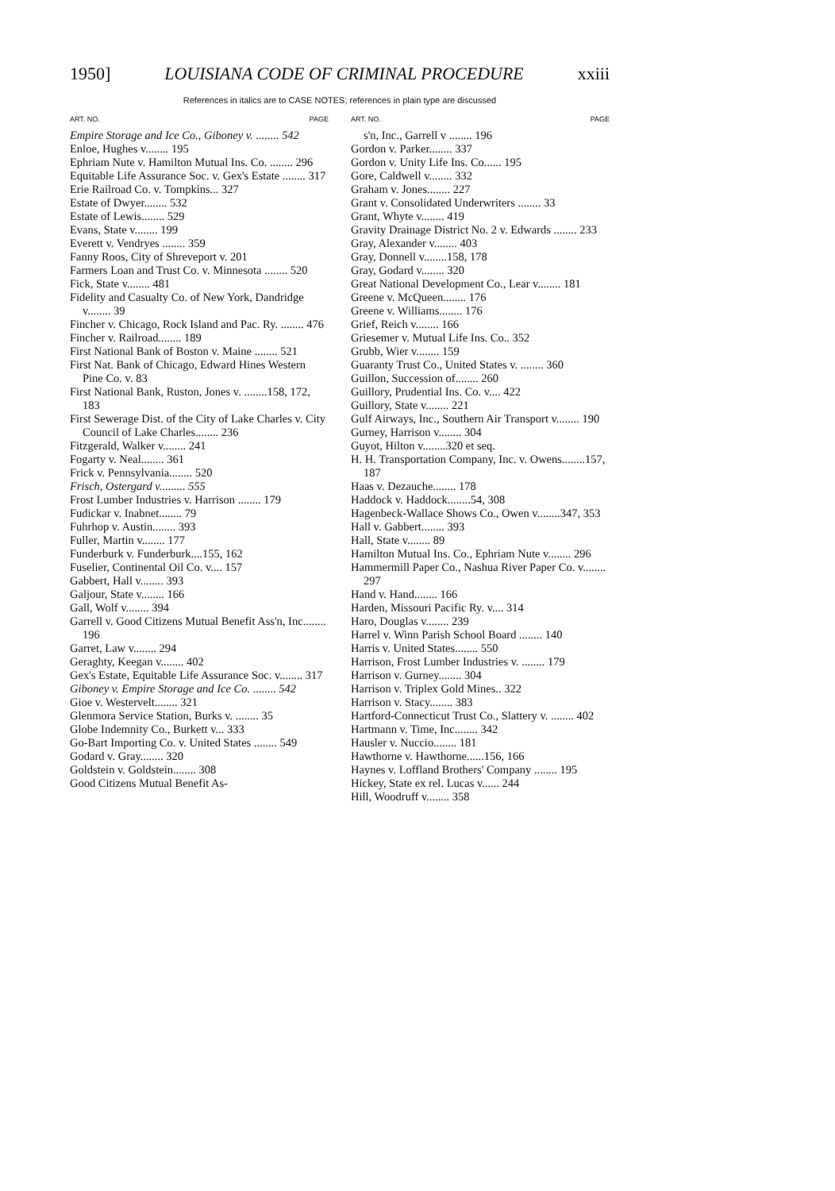1950] LOUISIANA CODE OF CRIMINAL PROCEDURE xxiii
References in italics are to CASE NOTES; references in plain type are discussed
ART. NO. PAGE
Empire Storage and Ice Co., Giboney v. ........ 542
Enloe, Hughes v........ 195
Ephriam Nute v. Hamilton Mutual Ins. Co. ........ 296
Equitable Life Assurance Soc. v. Gex's Estate ........ 317
Erie Railroad Co. v. Tompkins... 327
Estate of Dwyer........ 532
Estate of Lewis........ 529
Evans, State v........ 199
Everett v. Vendryes ........ 359
Fanny Roos, City of Shreveport v. 201
Farmers Loan and Trust Co. v. Minnesota ........ 520
Fick, State v........ 481
Fidelity and Casualty Co. of New York, Dandridge v........ 39
Fincher v. Chicago, Rock Island and Pac. Ry. ........ 476
Fincher v. Railroad........ 189
First National Bank of Boston v. Maine ........ 521
First Nat. Bank of Chicago, Edward Hines Western Pine Co. v. 83
First National Bank, Ruston, Jones v. ........158, 172, 183
First Sewerage Dist. of the City of Lake Charles v. City Council of Lake Charles........ 236
Fitzgerald, Walker v........ 241
Fogarty v. Neal........ 361
Frick v. Pennsylvania........ 520
Frisch, Ostergard v......... 555
Frost Lumber Industries v. Harrison ........ 179
Fudickar v. Inabnet........ 79
Fuhrhop v. Austin........ 393
Fuller, Martin v........ 177
Funderburk v. Funderburk....155, 162
Fuselier, Continental Oil Co. v.... 157
Gabbert, Hall v........ 393
Galjour, State v........ 166
Gall, Wolf v........ 394
Garrell v. Good Citizens Mutual Benefit Ass'n, Inc........ 196
Garret, Law v........ 294
Geraghty, Keegan v........ 402
Gex's Estate, Equitable Life Assurance Soc. v........ 317
Giboney v. Empire Storage and Ice Co. ........ 542
Gioe v. Westervelt........ 321
Glenmora Service Station, Burks v. ........ 35
Globe Indemnity Co., Burkett v... 333
Go-Bart Importing Co. v. United States ........ 549
Godard v. Gray........ 320
Goldstein v. Goldstein........ 308
Good Citizens Mutual Benefit As-
ART. NO. PAGE
s'n, Inc., Garrell v ........ 196
Gordon v. Parker........ 337
Gordon v. Unity Life Ins. Co...... 195
Gore, Caldwell v........ 332
Graham v. Jones........ 227
Grant v. Consolidated Underwriters ........ 33
Grant, Whyte v........ 419
Gravity Drainage District No. 2 v. Edwards ........ 233
Gray, Alexander v........ 403
Gray, Donnell v........158, 178
Gray, Godard v........ 320
Great National Development Co., Lear v........ 181
Greene v. McQueen........ 176
Greene v. Williams........ 176
Grief, Reich v........ 166
Griesemer v. Mutual Life Ins. Co.. 352
Grubb, Wier v........ 159
Guaranty Trust Co., United States v. ........ 360
Guillon, Succession of........ 260
Guillory, Prudential Ins. Co. v.... 422
Guillory, State v........ 221
Gulf Airways, Inc., Southern Air Transport v........ 190
Gurney, Harrison v........ 304
Guyot, Hilton v........320 et seq.
H. H. Transportation Company, Inc. v. Owens........157, 187
Haas v. Dezauche........ 178
Haddock v. Haddock........54, 308
Hagenbeck-Wallace Shows Co., Owen v........347, 353
Hall v. Gabbert........ 393
Hall, State v........ 89
Hamilton Mutual Ins. Co., Ephriam Nute v........ 296
Hammermill Paper Co., Nashua River Paper Co. v........ 297
Hand v. Hand........ 166
Harden, Missouri Pacific Ry. v.... 314
Haro, Douglas v........ 239
Harrel v. Winn Parish School Board ........ 140
Harris v. United States........ 550
Harrison, Frost Lumber Industries v. ........ 179
Harrison v. Gurney........ 304
Harrison v. Triplex Gold Mines.. 322
Harrison v. Stacy........ 383
Hartford-Connecticut Trust Co., Slattery v. ........ 402
Hartmann v. Time, Inc........ 342
Hausler v. Nuccio........ 181
Hawthorne v. Hawthorne......156, 166
Haynes v. Loffland Brothers' Company ........ 195
Hickey, State ex rel. Lucas v...... 244
Hill, Woodruff v........ 358